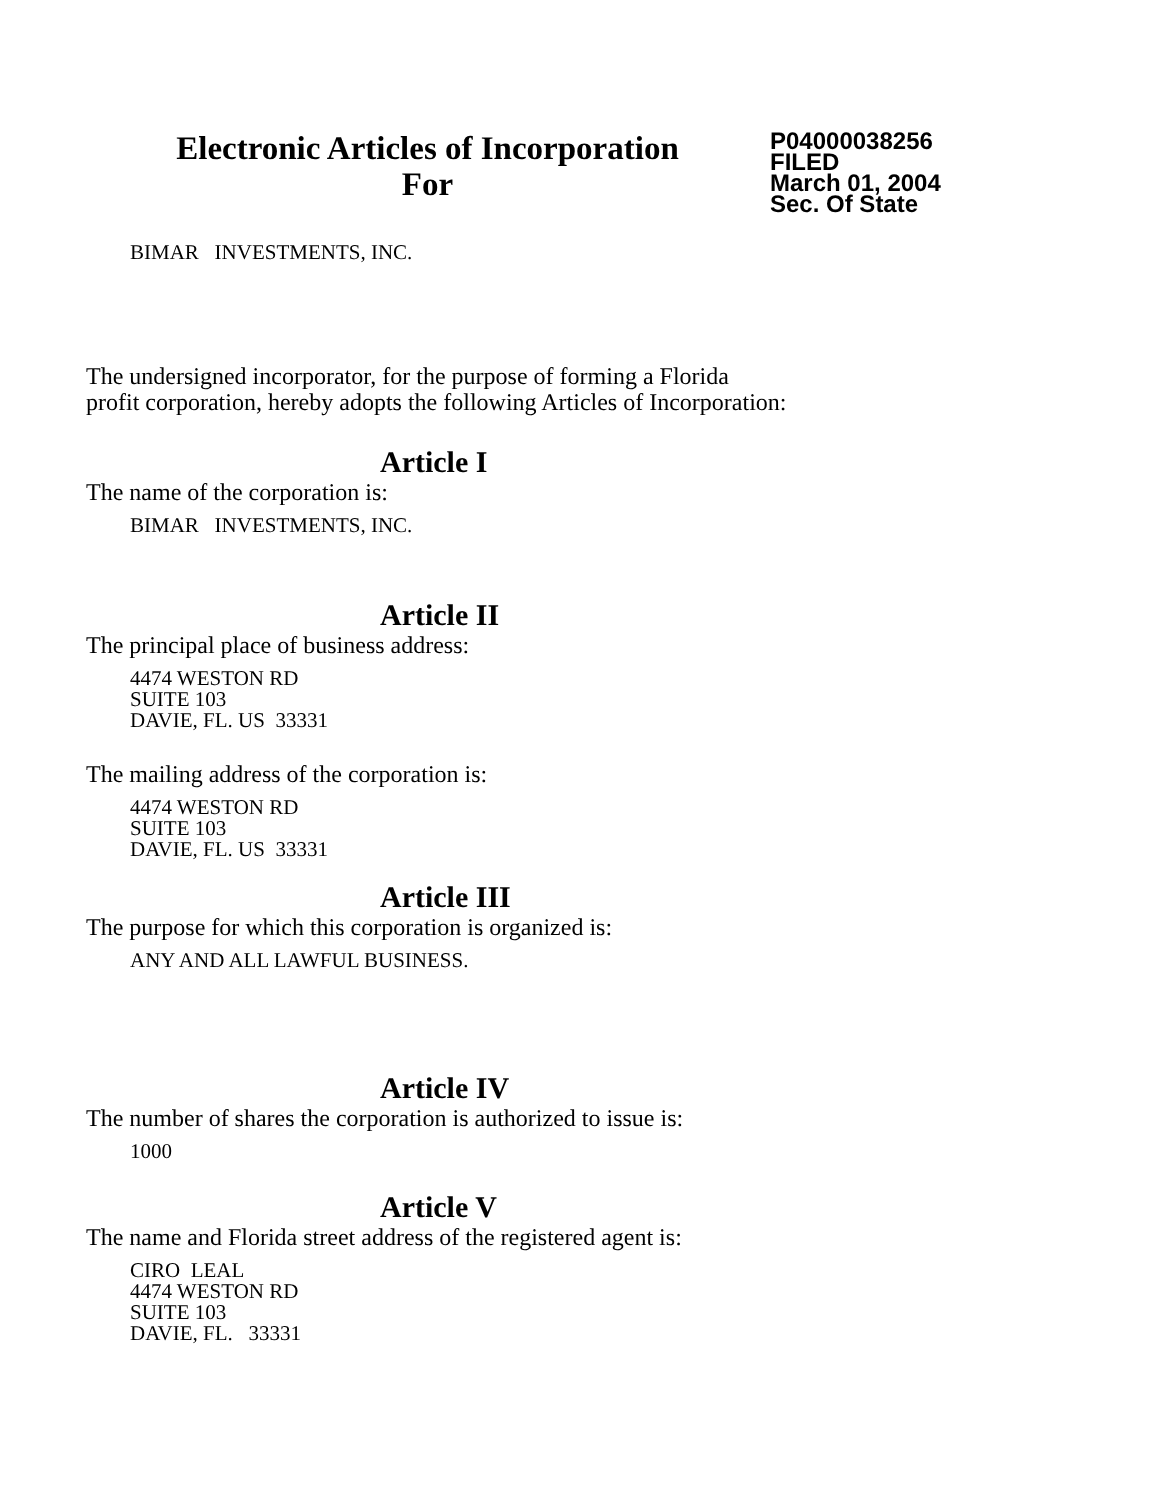Electronic Articles of Incorporation
For
P04000038256
FILED
March 01, 2004
Sec. Of State
BIMAR INVESTMENTS, INC.
The undersigned incorporator, for the purpose of forming a Florida
profit corporation, hereby adopts the following Articles of Incorporation:
Article I
The name of the corporation is:
BIMAR INVESTMENTS, INC.
Article II
The principal place of business address:
4474 WESTON RD
SUITE 103
DAVIE, FL. US 33331
The mailing address of the corporation is:
4474 WESTON RD
SUITE 103
DAVIE, FL. US 33331
Article III
The purpose for which this corporation is organized is:
ANY AND ALL LAWFUL BUSINESS.
Article IV
The number of shares the corporation is authorized to issue is:
1000
Article V
The name and Florida street address of the registered agent is:
CIRO LEAL
4474 WESTON RD
SUITE 103
DAVIE, FL. 33331